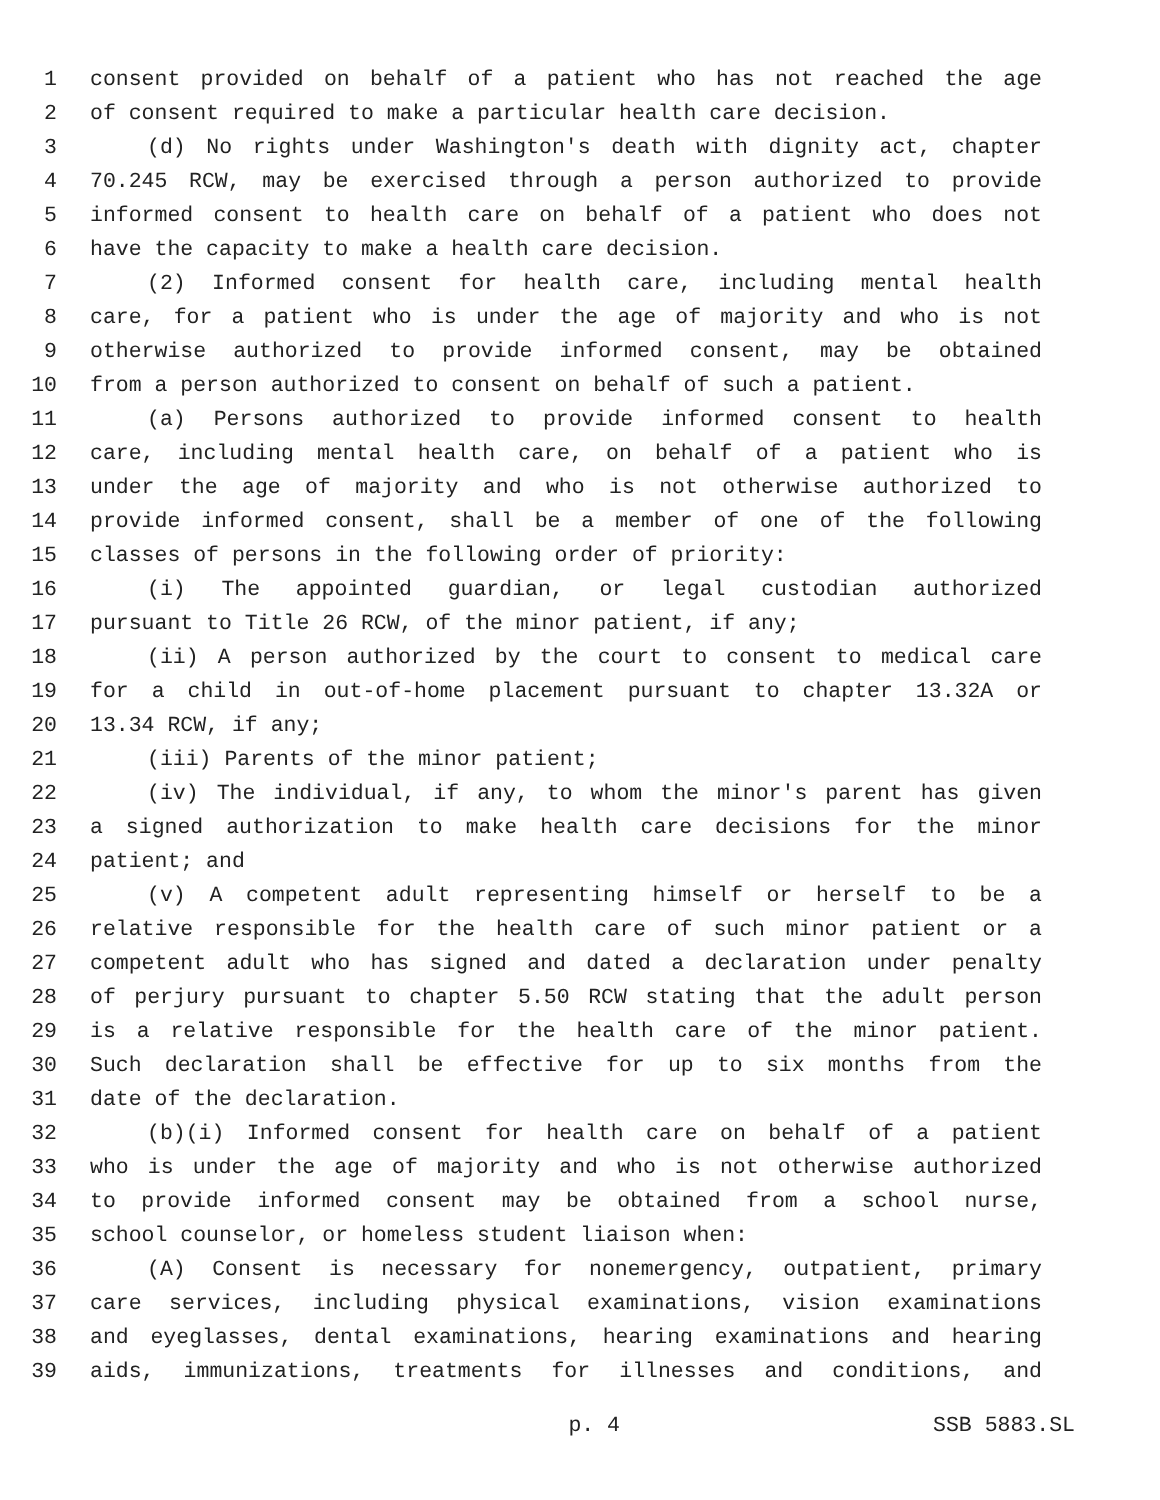1 consent provided on behalf of a patient who has not reached the age
2 of consent required to make a particular health care decision.
3 (d) No rights under Washington's death with dignity act, chapter
4 70.245 RCW, may be exercised through a person authorized to provide
5 informed consent to health care on behalf of a patient who does not
6 have the capacity to make a health care decision.
7 (2) Informed consent for health care, including mental health
8 care, for a patient who is under the age of majority and who is not
9 otherwise authorized to provide informed consent, may be obtained
10 from a person authorized to consent on behalf of such a patient.
11 (a) Persons authorized to provide informed consent to health
12 care, including mental health care, on behalf of a patient who is
13 under the age of majority and who is not otherwise authorized to
14 provide informed consent, shall be a member of one of the following
15 classes of persons in the following order of priority:
16 (i) The appointed guardian, or legal custodian authorized
17 pursuant to Title 26 RCW, of the minor patient, if any;
18 (ii) A person authorized by the court to consent to medical care
19 for a child in out-of-home placement pursuant to chapter 13.32A or
20 13.34 RCW, if any;
21 (iii) Parents of the minor patient;
22 (iv) The individual, if any, to whom the minor's parent has given
23 a signed authorization to make health care decisions for the minor
24 patient; and
25 (v) A competent adult representing himself or herself to be a
26 relative responsible for the health care of such minor patient or a
27 competent adult who has signed and dated a declaration under penalty
28 of perjury pursuant to chapter 5.50 RCW stating that the adult person
29 is a relative responsible for the health care of the minor patient.
30 Such declaration shall be effective for up to six months from the
31 date of the declaration.
32 (b)(i) Informed consent for health care on behalf of a patient
33 who is under the age of majority and who is not otherwise authorized
34 to provide informed consent may be obtained from a school nurse,
35 school counselor, or homeless student liaison when:
36 (A) Consent is necessary for nonemergency, outpatient, primary
37 care services, including physical examinations, vision examinations
38 and eyeglasses, dental examinations, hearing examinations and hearing
39 aids, immunizations, treatments for illnesses and conditions, and
p. 4 SSB 5883.SL